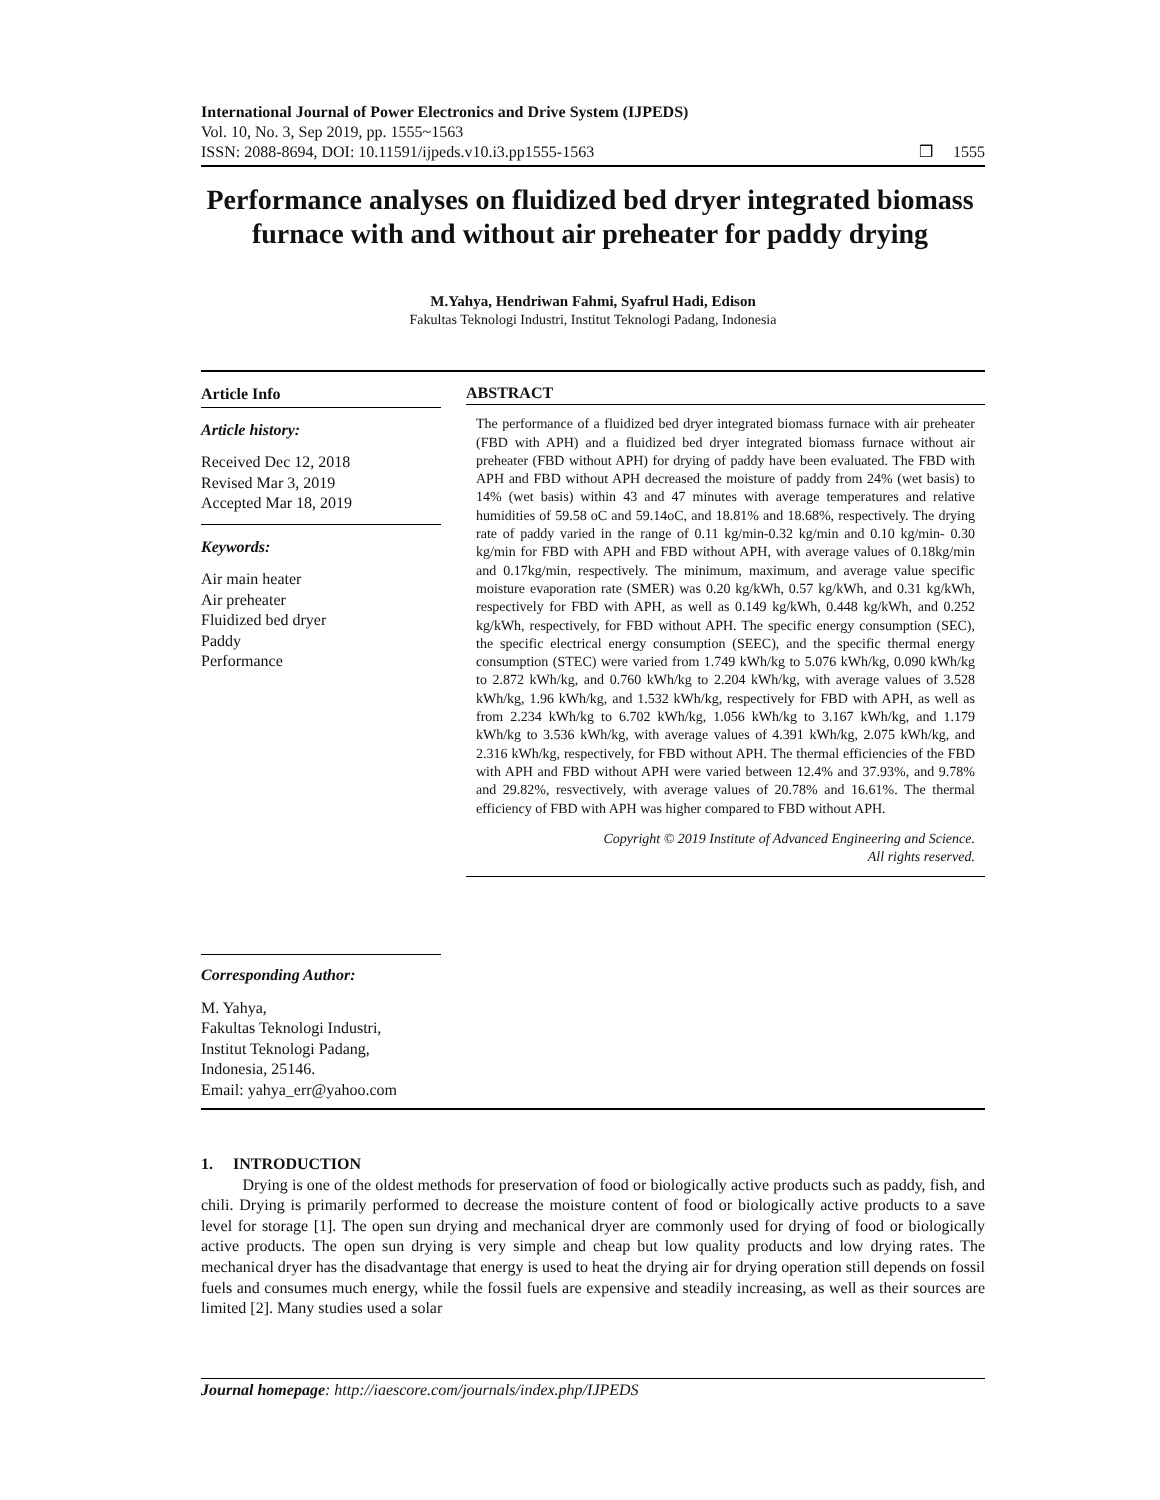International Journal of Power Electronics and Drive System (IJPEDS)
Vol. 10, No. 3, Sep 2019, pp. 1555~1563
ISSN: 2088-8694, DOI: 10.11591/ijpeds.v10.i3.pp1555-1563 ❒ 1555
Performance analyses on fluidized bed dryer integrated biomass furnace with and without air preheater for paddy drying
M.Yahya, Hendriwan Fahmi, Syafrul Hadi, Edison
Fakultas Teknologi Industri, Institut Teknologi Padang, Indonesia
Article Info
Article history:
Received Dec 12, 2018
Revised Mar 3, 2019
Accepted Mar 18, 2019
Keywords:
Air main heater
Air preheater
Fluidized bed dryer
Paddy
Performance
ABSTRACT
The performance of a fluidized bed dryer integrated biomass furnace with air preheater (FBD with APH) and a fluidized bed dryer integrated biomass furnace without air preheater (FBD without APH) for drying of paddy have been evaluated. The FBD with APH and FBD without APH decreased the moisture of paddy from 24% (wet basis) to 14% (wet basis) within 43 and 47 minutes with average temperatures and relative humidities of 59.58 oC and 59.14oC, and 18.81% and 18.68%, respectively. The drying rate of paddy varied in the range of 0.11 kg/min-0.32 kg/min and 0.10 kg/min- 0.30 kg/min for FBD with APH and FBD without APH, with average values of 0.18kg/min and 0.17kg/min, respectively. The minimum, maximum, and average value specific moisture evaporation rate (SMER) was 0.20 kg/kWh, 0.57 kg/kWh, and 0.31 kg/kWh, respectively for FBD with APH, as well as 0.149 kg/kWh, 0.448 kg/kWh, and 0.252 kg/kWh, respectively, for FBD without APH. The specific energy consumption (SEC), the specific electrical energy consumption (SEEC), and the specific thermal energy consumption (STEC) were varied from 1.749 kWh/kg to 5.076 kWh/kg, 0.090 kWh/kg to 2.872 kWh/kg, and 0.760 kWh/kg to 2.204 kWh/kg, with average values of 3.528 kWh/kg, 1.96 kWh/kg, and 1.532 kWh/kg, respectively for FBD with APH, as well as from 2.234 kWh/kg to 6.702 kWh/kg, 1.056 kWh/kg to 3.167 kWh/kg, and 1.179 kWh/kg to 3.536 kWh/kg, with average values of 4.391 kWh/kg, 2.075 kWh/kg, and 2.316 kWh/kg, respectively, for FBD without APH. The thermal efficiencies of the FBD with APH and FBD without APH were varied between 12.4% and 37.93%, and 9.78% and 29.82%, resvectively, with average values of 20.78% and 16.61%. The thermal efficiency of FBD with APH was higher compared to FBD without APH.
Copyright © 2019 Institute of Advanced Engineering and Science.
All rights reserved.
Corresponding Author:
M. Yahya,
Fakultas Teknologi Industri,
Institut Teknologi Padang,
Indonesia, 25146.
Email: yahya_err@yahoo.com
1. INTRODUCTION
Drying is one of the oldest methods for preservation of food or biologically active products such as paddy, fish, and chili. Drying is primarily performed to decrease the moisture content of food or biologically active products to a save level for storage [1]. The open sun drying and mechanical dryer are commonly used for drying of food or biologically active products. The open sun drying is very simple and cheap but low quality products and low drying rates. The mechanical dryer has the disadvantage that energy is used to heat the drying air for drying operation still depends on fossil fuels and consumes much energy, while the fossil fuels are expensive and steadily increasing, as well as their sources are limited [2]. Many studies used a solar
Journal homepage: http://iaescore.com/journals/index.php/IJPEDS